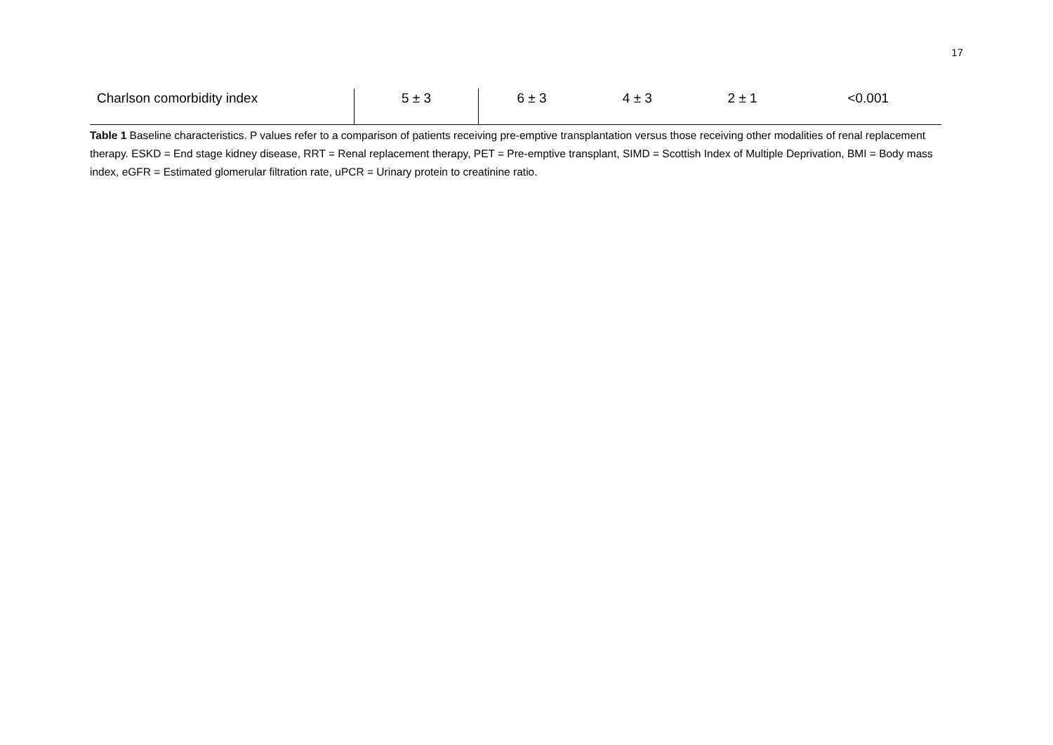17
| Charlson comorbidity index | 5 ± 3 | 6 ± 3 | 4 ± 3 | 2 ± 1 | <0.001 |
Table 1 Baseline characteristics. P values refer to a comparison of patients receiving pre-emptive transplantation versus those receiving other modalities of renal replacement therapy. ESKD = End stage kidney disease, RRT = Renal replacement therapy, PET = Pre-emptive transplant, SIMD = Scottish Index of Multiple Deprivation, BMI = Body mass index, eGFR = Estimated glomerular filtration rate, uPCR = Urinary protein to creatinine ratio.